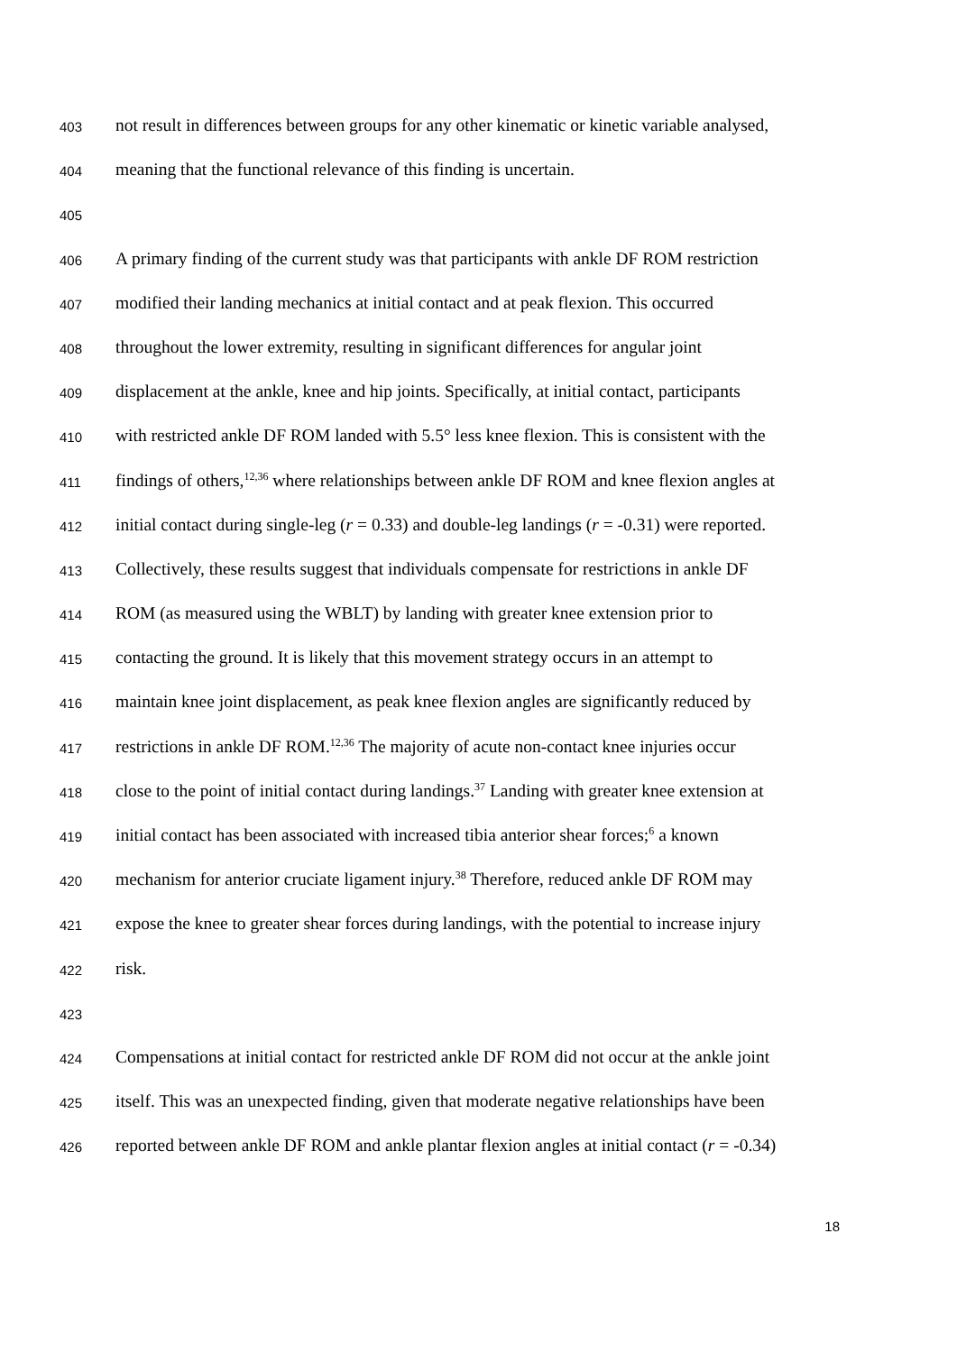403 not result in differences between groups for any other kinematic or kinetic variable analysed,
404 meaning that the functional relevance of this finding is uncertain.
405
406 A primary finding of the current study was that participants with ankle DF ROM restriction
407 modified their landing mechanics at initial contact and at peak flexion. This occurred
408 throughout the lower extremity, resulting in significant differences for angular joint
409 displacement at the ankle, knee and hip joints. Specifically, at initial contact, participants
410 with restricted ankle DF ROM landed with 5.5° less knee flexion. This is consistent with the
411 findings of others,<sup>12,36</sup> where relationships between ankle DF ROM and knee flexion angles at
412 initial contact during single-leg (r = 0.33) and double-leg landings (r = -0.31) were reported.
413 Collectively, these results suggest that individuals compensate for restrictions in ankle DF
414 ROM (as measured using the WBLT) by landing with greater knee extension prior to
415 contacting the ground. It is likely that this movement strategy occurs in an attempt to
416 maintain knee joint displacement, as peak knee flexion angles are significantly reduced by
417 restrictions in ankle DF ROM.<sup>12,36</sup> The majority of acute non-contact knee injuries occur
418 close to the point of initial contact during landings.<sup>37</sup> Landing with greater knee extension at
419 initial contact has been associated with increased tibia anterior shear forces;<sup>6</sup> a known
420 mechanism for anterior cruciate ligament injury.<sup>38</sup> Therefore, reduced ankle DF ROM may
421 expose the knee to greater shear forces during landings, with the potential to increase injury
422 risk.
423
424 Compensations at initial contact for restricted ankle DF ROM did not occur at the ankle joint
425 itself. This was an unexpected finding, given that moderate negative relationships have been
426 reported between ankle DF ROM and ankle plantar flexion angles at initial contact (r = -0.34)
18